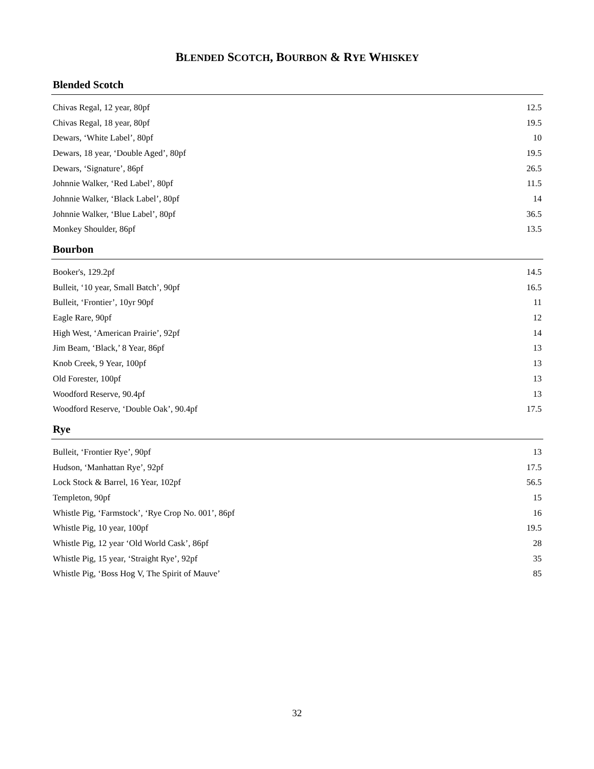BLENDED SCOTCH, BOURBON & RYE WHISKEY
Blended Scotch
| Chivas Regal, 12 year, 80pf | 12.5 |
| Chivas Regal, 18 year, 80pf | 19.5 |
| Dewars, ‘White Label’, 80pf | 10 |
| Dewars, 18 year, ‘Double Aged’, 80pf | 19.5 |
| Dewars, ‘Signature’, 86pf | 26.5 |
| Johnnie Walker, ‘Red Label’, 80pf | 11.5 |
| Johnnie Walker, ‘Black Label’, 80pf | 14 |
| Johnnie Walker, ‘Blue Label’, 80pf | 36.5 |
| Monkey Shoulder, 86pf | 13.5 |
Bourbon
| Booker's, 129.2pf | 14.5 |
| Bulleit, ‘10 year, Small Batch’, 90pf | 16.5 |
| Bulleit, ‘Frontier’, 10yr 90pf | 11 |
| Eagle Rare, 90pf | 12 |
| High West, ‘American Prairie’, 92pf | 14 |
| Jim Beam, ‘Black,’ 8 Year, 86pf | 13 |
| Knob Creek, 9 Year, 100pf | 13 |
| Old Forester, 100pf | 13 |
| Woodford Reserve, 90.4pf | 13 |
| Woodford Reserve, ‘Double Oak’, 90.4pf | 17.5 |
Rye
| Bulleit, ‘Frontier Rye’, 90pf | 13 |
| Hudson, ‘Manhattan Rye’, 92pf | 17.5 |
| Lock Stock & Barrel, 16 Year, 102pf | 56.5 |
| Templeton, 90pf | 15 |
| Whistle Pig, ‘Farmstock’, ‘Rye Crop No. 001’, 86pf | 16 |
| Whistle Pig, 10 year, 100pf | 19.5 |
| Whistle Pig, 12 year ‘Old World Cask’, 86pf | 28 |
| Whistle Pig, 15 year, ‘Straight Rye’, 92pf | 35 |
| Whistle Pig, ‘Boss Hog V, The Spirit of Mauve’ | 85 |
32